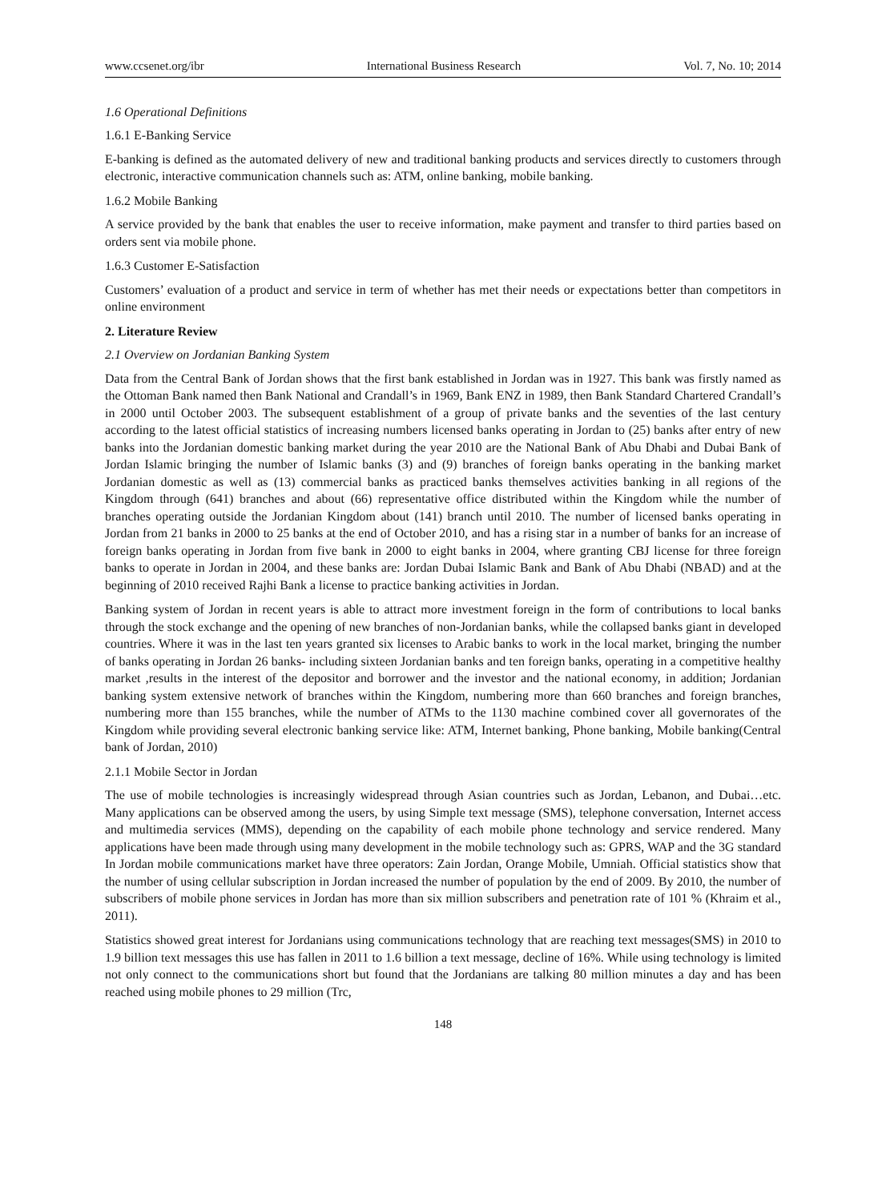www.ccsenet.org/ibr International Business Research Vol. 7, No. 10; 2014
1.6 Operational Definitions
1.6.1 E-Banking Service
E-banking is defined as the automated delivery of new and traditional banking products and services directly to customers through electronic, interactive communication channels such as: ATM, online banking, mobile banking.
1.6.2 Mobile Banking
A service provided by the bank that enables the user to receive information, make payment and transfer to third parties based on orders sent via mobile phone.
1.6.3 Customer E-Satisfaction
Customers’ evaluation of a product and service in term of whether has met their needs or expectations better than competitors in online environment
2. Literature Review
2.1 Overview on Jordanian Banking System
Data from the Central Bank of Jordan shows that the first bank established in Jordan was in 1927. This bank was firstly named as the Ottoman Bank named then Bank National and Crandall’s in 1969, Bank ENZ in 1989, then Bank Standard Chartered Crandall’s in 2000 until October 2003. The subsequent establishment of a group of private banks and the seventies of the last century according to the latest official statistics of increasing numbers licensed banks operating in Jordan to (25) banks after entry of new banks into the Jordanian domestic banking market during the year 2010 are the National Bank of Abu Dhabi and Dubai Bank of Jordan Islamic bringing the number of Islamic banks (3) and (9) branches of foreign banks operating in the banking market Jordanian domestic as well as (13) commercial banks as practiced banks themselves activities banking in all regions of the Kingdom through (641) branches and about (66) representative office distributed within the Kingdom while the number of branches operating outside the Jordanian Kingdom about (141) branch until 2010. The number of licensed banks operating in Jordan from 21 banks in 2000 to 25 banks at the end of October 2010, and has a rising star in a number of banks for an increase of foreign banks operating in Jordan from five bank in 2000 to eight banks in 2004, where granting CBJ license for three foreign banks to operate in Jordan in 2004, and these banks are: Jordan Dubai Islamic Bank and Bank of Abu Dhabi (NBAD) and at the beginning of 2010 received Rajhi Bank a license to practice banking activities in Jordan.
Banking system of Jordan in recent years is able to attract more investment foreign in the form of contributions to local banks through the stock exchange and the opening of new branches of non-Jordanian banks, while the collapsed banks giant in developed countries. Where it was in the last ten years granted six licenses to Arabic banks to work in the local market, bringing the number of banks operating in Jordan 26 banks- including sixteen Jordanian banks and ten foreign banks, operating in a competitive healthy market ,results in the interest of the depositor and borrower and the investor and the national economy, in addition; Jordanian banking system extensive network of branches within the Kingdom, numbering more than 660 branches and foreign branches, numbering more than 155 branches, while the number of ATMs to the 1130 machine combined cover all governorates of the Kingdom while providing several electronic banking service like: ATM, Internet banking, Phone banking, Mobile banking(Central bank of Jordan, 2010)
2.1.1 Mobile Sector in Jordan
The use of mobile technologies is increasingly widespread through Asian countries such as Jordan, Lebanon, and Dubai…etc. Many applications can be observed among the users, by using Simple text message (SMS), telephone conversation, Internet access and multimedia services (MMS), depending on the capability of each mobile phone technology and service rendered. Many applications have been made through using many development in the mobile technology such as: GPRS, WAP and the 3G standard In Jordan mobile communications market have three operators: Zain Jordan, Orange Mobile, Umniah. Official statistics show that the number of using cellular subscription in Jordan increased the number of population by the end of 2009. By 2010, the number of subscribers of mobile phone services in Jordan has more than six million subscribers and penetration rate of 101 % (Khraim et al., 2011).
Statistics showed great interest for Jordanians using communications technology that are reaching text messages(SMS) in 2010 to 1.9 billion text messages this use has fallen in 2011 to 1.6 billion a text message, decline of 16%. While using technology is limited not only connect to the communications short but found that the Jordanians are talking 80 million minutes a day and has been reached using mobile phones to 29 million (Trc,
148